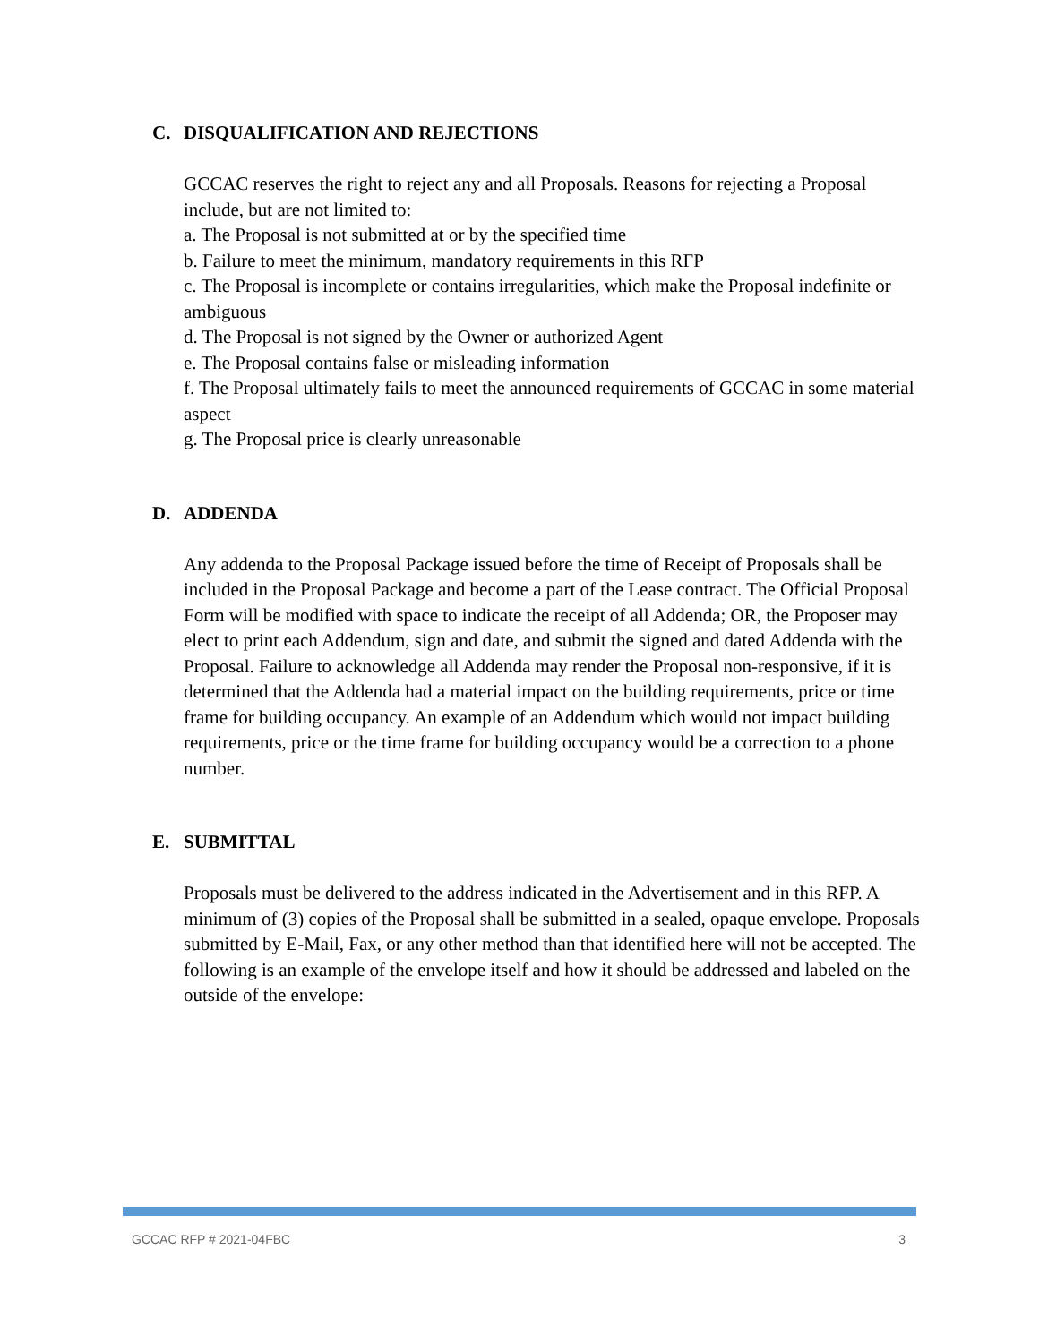C. DISQUALIFICATION AND REJECTIONS
GCCAC reserves the right to reject any and all Proposals. Reasons for rejecting a Proposal include, but are not limited to:
a. The Proposal is not submitted at or by the specified time
b. Failure to meet the minimum, mandatory requirements in this RFP
c. The Proposal is incomplete or contains irregularities, which make the Proposal indefinite or ambiguous
d. The Proposal is not signed by the Owner or authorized Agent
e. The Proposal contains false or misleading information
f. The Proposal ultimately fails to meet the announced requirements of GCCAC in some material aspect
g. The Proposal price is clearly unreasonable
D. ADDENDA
Any addenda to the Proposal Package issued before the time of Receipt of Proposals shall be included in the Proposal Package and become a part of the Lease contract. The Official Proposal Form will be modified with space to indicate the receipt of all Addenda; OR, the Proposer may elect to print each Addendum, sign and date, and submit the signed and dated Addenda with the Proposal. Failure to acknowledge all Addenda may render the Proposal non-responsive, if it is determined that the Addenda had a material impact on the building requirements, price or time frame for building occupancy. An example of an Addendum which would not impact building requirements, price or the time frame for building occupancy would be a correction to a phone number.
E. SUBMITTAL
Proposals must be delivered to the address indicated in the Advertisement and in this RFP. A minimum of (3) copies of the Proposal shall be submitted in a sealed, opaque envelope. Proposals submitted by E-Mail, Fax, or any other method than that identified here will not be accepted. The following is an example of the envelope itself and how it should be addressed and labeled on the outside of the envelope:
GCCAC RFP # 2021-04FBC 3